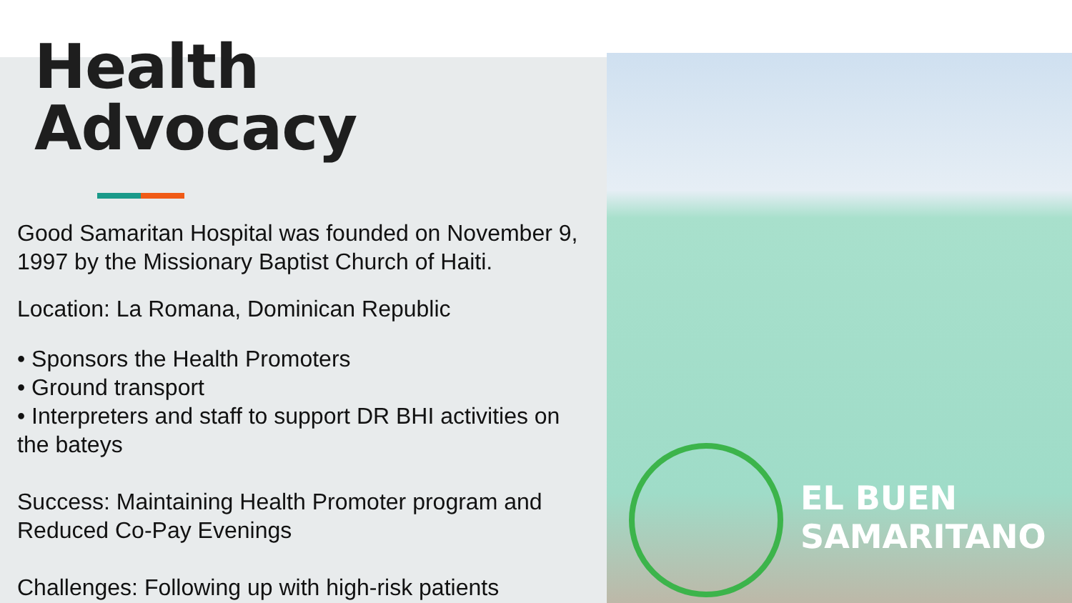EL BUEN
SAMARITANO
Health Advocacy
Good Samaritan Hospital was founded on November 9, 1997 by the Missionary Baptist Church of Haiti.
Location: La Romana, Dominican Republic
• Sponsors the Health Promoters
• Ground transport
• Interpreters and staff to support DR BHI activities on the bateys
Success: Maintaining Health Promoter program and Reduced Co-Pay Evenings
Challenges: Following up with high-risk patients